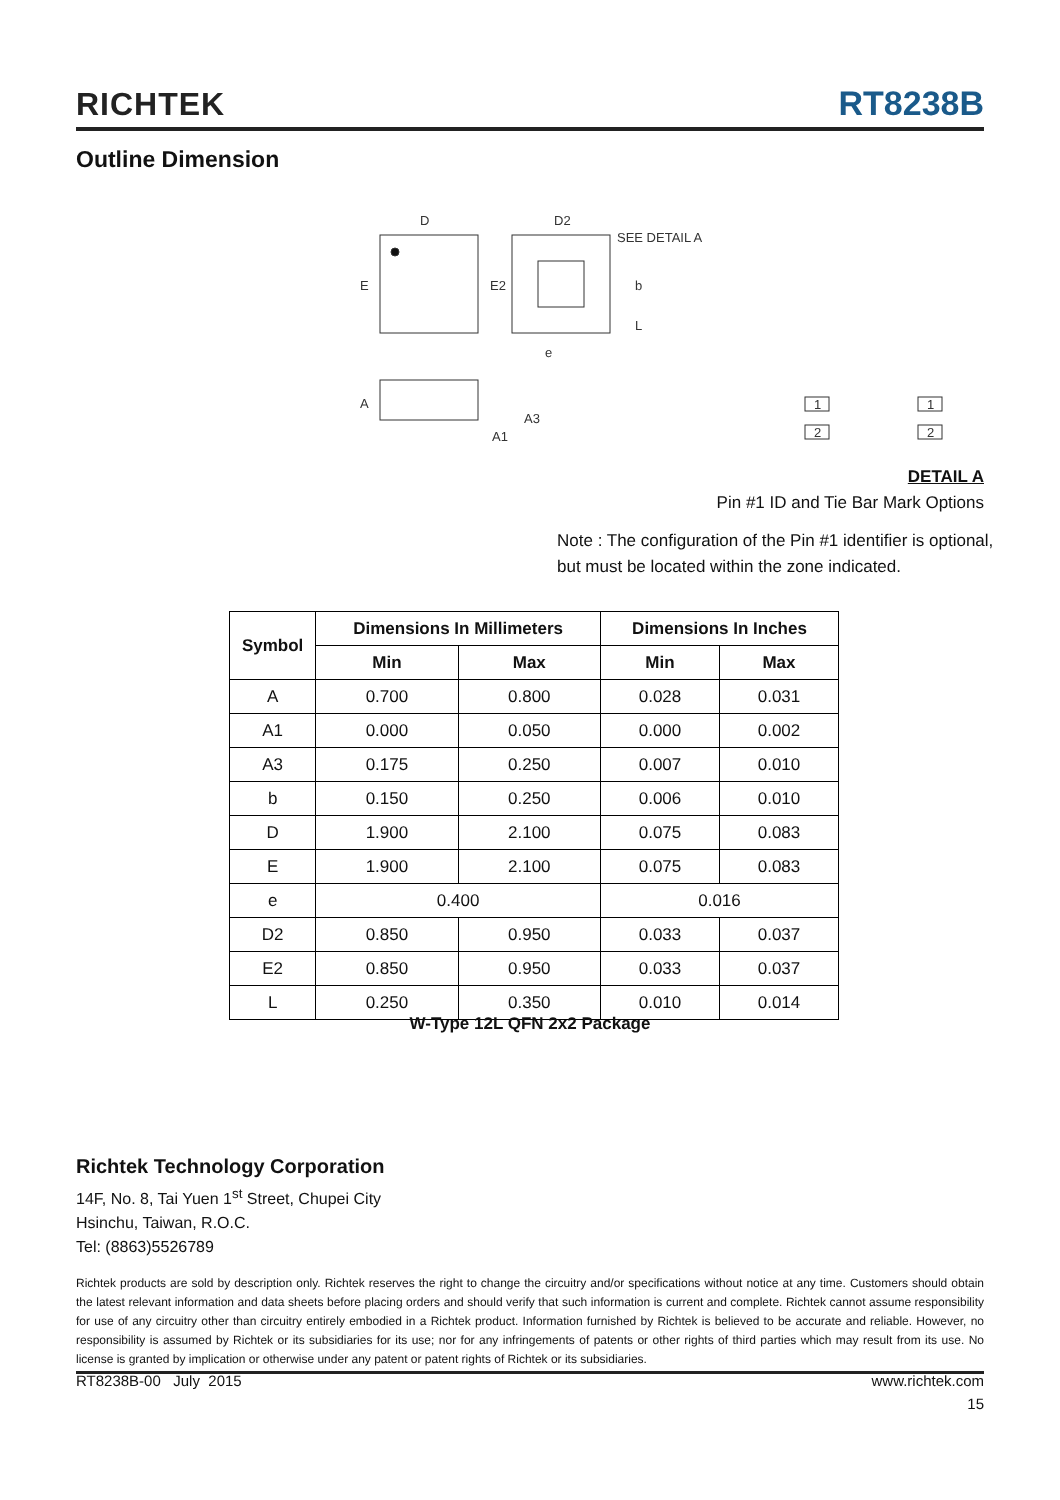RICHTEK RT8238B
Outline Dimension
D
E
D2
E2
SEE DETAIL A
e
b
L
A
A1
A3
1
2
1
2
DETAIL A
Pin #1 ID and Tie Bar Mark Options
Note : The configuration of the Pin #1 identifier is optional,
but must be located within the zone indicated.
| Symbol | Dimensions In Millimeters | | Dimensions In Inches | |
| --- | --- | --- | --- | --- |
| | Min | Max | Min | Max |
| A | 0.700 | 0.800 | 0.028 | 0.031 |
| A1 | 0.000 | 0.050 | 0.000 | 0.002 |
| A3 | 0.175 | 0.250 | 0.007 | 0.010 |
| b | 0.150 | 0.250 | 0.006 | 0.010 |
| D | 1.900 | 2.100 | 0.075 | 0.083 |
| E | 1.900 | 2.100 | 0.075 | 0.083 |
| e | 0.400 | | 0.016 | |
| D2 | 0.850 | 0.950 | 0.033 | 0.037 |
| E2 | 0.850 | 0.950 | 0.033 | 0.037 |
| L | 0.250 | 0.350 | 0.010 | 0.014 |
W-Type 12L QFN 2x2 Package
Richtek Technology Corporation
14F, No. 8, Tai Yuen 1<sup>st</sup> Street, Chupei City
Hsinchu, Taiwan, R.O.C.
Tel: (8863)5526789
Richtek products are sold by description only. Richtek reserves the right to change the circuitry and/or specifications without notice at any time. Customers should obtain the latest relevant information and data sheets before placing orders and should verify that such information is current and complete. Richtek cannot assume responsibility for use of any circuitry other than circuitry entirely embodied in a Richtek product. Information furnished by Richtek is believed to be accurate and reliable. However, no responsibility is assumed by Richtek or its subsidiaries for its use; nor for any infringements of patents or other rights of third parties which may result from its use. No license is granted by implication or otherwise under any patent or patent rights of Richtek or its subsidiaries.
RT8238B-00 July 2015 www.richtek.com
15